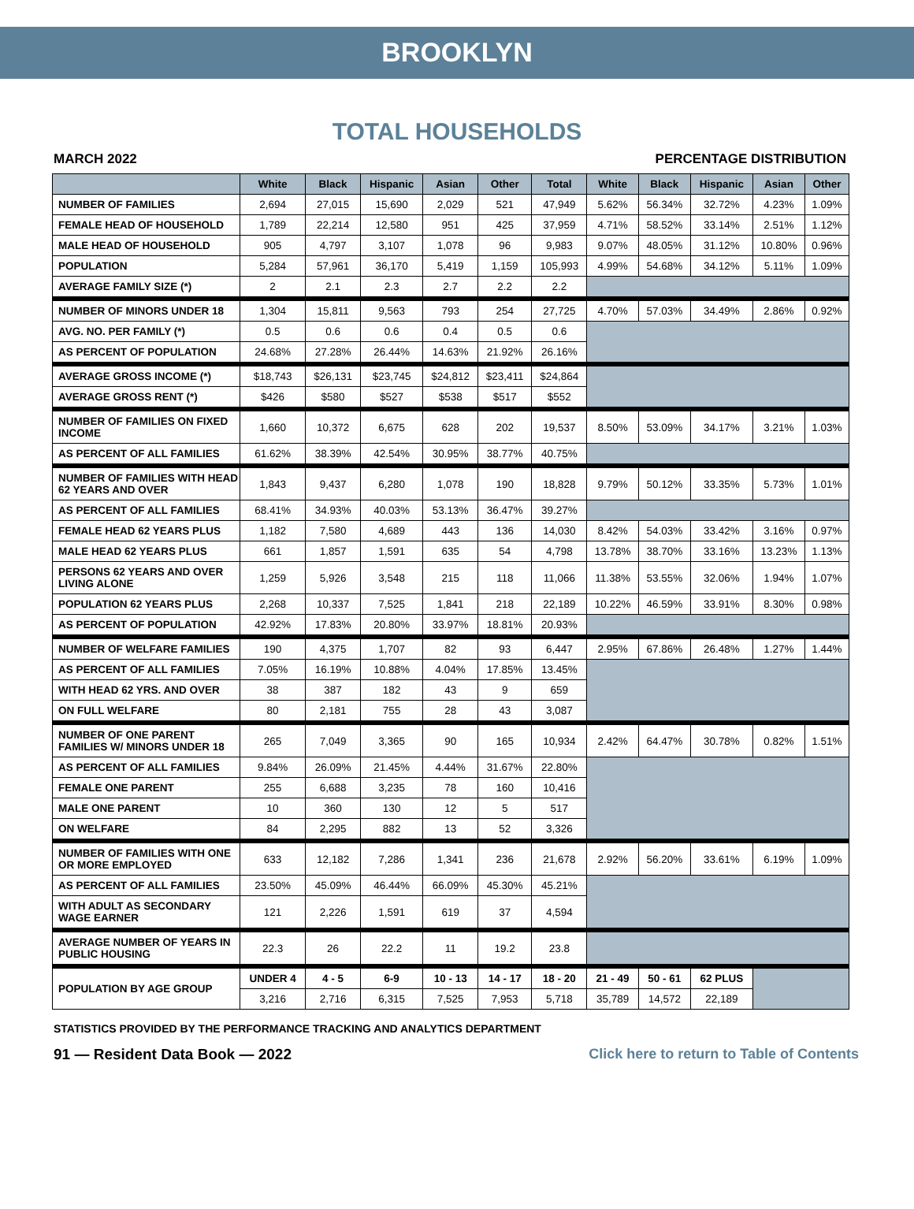BROOKLYN
TOTAL HOUSEHOLDS
MARCH 2022 PERCENTAGE DISTRIBUTION
| | White | Black | Hispanic | Asian | Other | Total | White | Black | Hispanic | Asian | Other |
| --- | --- | --- | --- | --- | --- | --- | --- | --- | --- | --- | --- |
| NUMBER OF FAMILIES | 2,694 | 27,015 | 15,690 | 2,029 | 521 | 47,949 | 5.62% | 56.34% | 32.72% | 4.23% | 1.09% |
| FEMALE HEAD OF HOUSEHOLD | 1,789 | 22,214 | 12,580 | 951 | 425 | 37,959 | 4.71% | 58.52% | 33.14% | 2.51% | 1.12% |
| MALE HEAD OF HOUSEHOLD | 905 | 4,797 | 3,107 | 1,078 | 96 | 9,983 | 9.07% | 48.05% | 31.12% | 10.80% | 0.96% |
| POPULATION | 5,284 | 57,961 | 36,170 | 5,419 | 1,159 | 105,993 | 4.99% | 54.68% | 34.12% | 5.11% | 1.09% |
| AVERAGE FAMILY SIZE (*) | 2 | 2.1 | 2.3 | 2.7 | 2.2 | 2.2 | | | | | |
| NUMBER OF MINORS UNDER 18 | 1,304 | 15,811 | 9,563 | 793 | 254 | 27,725 | 4.70% | 57.03% | 34.49% | 2.86% | 0.92% |
| AVG. NO. PER FAMILY (*) | 0.5 | 0.6 | 0.6 | 0.4 | 0.5 | 0.6 | | | | | |
| AS PERCENT OF POPULATION | 24.68% | 27.28% | 26.44% | 14.63% | 21.92% | 26.16% | | | | | |
| AVERAGE GROSS INCOME (*) | $18,743 | $26,131 | $23,745 | $24,812 | $23,411 | $24,864 | | | | | |
| AVERAGE GROSS RENT (*) | $426 | $580 | $527 | $538 | $517 | $552 | | | | | |
| NUMBER OF FAMILIES ON FIXED INCOME | 1,660 | 10,372 | 6,675 | 628 | 202 | 19,537 | 8.50% | 53.09% | 34.17% | 3.21% | 1.03% |
| AS PERCENT OF ALL FAMILIES | 61.62% | 38.39% | 42.54% | 30.95% | 38.77% | 40.75% | | | | | |
| NUMBER OF FAMILIES WITH HEAD 62 YEARS AND OVER | 1,843 | 9,437 | 6,280 | 1,078 | 190 | 18,828 | 9.79% | 50.12% | 33.35% | 5.73% | 1.01% |
| AS PERCENT OF ALL FAMILIES | 68.41% | 34.93% | 40.03% | 53.13% | 36.47% | 39.27% | | | | | |
| FEMALE HEAD 62 YEARS PLUS | 1,182 | 7,580 | 4,689 | 443 | 136 | 14,030 | 8.42% | 54.03% | 33.42% | 3.16% | 0.97% |
| MALE HEAD 62 YEARS PLUS | 661 | 1,857 | 1,591 | 635 | 54 | 4,798 | 13.78% | 38.70% | 33.16% | 13.23% | 1.13% |
| PERSONS 62 YEARS AND OVER LIVING ALONE | 1,259 | 5,926 | 3,548 | 215 | 118 | 11,066 | 11.38% | 53.55% | 32.06% | 1.94% | 1.07% |
| POPULATION 62 YEARS PLUS | 2,268 | 10,337 | 7,525 | 1,841 | 218 | 22,189 | 10.22% | 46.59% | 33.91% | 8.30% | 0.98% |
| AS PERCENT OF POPULATION | 42.92% | 17.83% | 20.80% | 33.97% | 18.81% | 20.93% | | | | | |
| NUMBER OF WELFARE FAMILIES | 190 | 4,375 | 1,707 | 82 | 93 | 6,447 | 2.95% | 67.86% | 26.48% | 1.27% | 1.44% |
| AS PERCENT OF ALL FAMILIES | 7.05% | 16.19% | 10.88% | 4.04% | 17.85% | 13.45% | | | | | |
| WITH HEAD 62 YRS. AND OVER | 38 | 387 | 182 | 43 | 9 | 659 | | | | | |
| ON FULL WELFARE | 80 | 2,181 | 755 | 28 | 43 | 3,087 | | | | | |
| NUMBER OF ONE PARENT FAMILIES W/ MINORS UNDER 18 | 265 | 7,049 | 3,365 | 90 | 165 | 10,934 | 2.42% | 64.47% | 30.78% | 0.82% | 1.51% |
| AS PERCENT OF ALL FAMILIES | 9.84% | 26.09% | 21.45% | 4.44% | 31.67% | 22.80% | | | | | |
| FEMALE ONE PARENT | 255 | 6,688 | 3,235 | 78 | 160 | 10,416 | | | | | |
| MALE ONE PARENT | 10 | 360 | 130 | 12 | 5 | 517 | | | | | |
| ON WELFARE | 84 | 2,295 | 882 | 13 | 52 | 3,326 | | | | | |
| NUMBER OF FAMILIES WITH ONE OR MORE EMPLOYED | 633 | 12,182 | 7,286 | 1,341 | 236 | 21,678 | 2.92% | 56.20% | 33.61% | 6.19% | 1.09% |
| AS PERCENT OF ALL FAMILIES | 23.50% | 45.09% | 46.44% | 66.09% | 45.30% | 45.21% | | | | | |
| WITH ADULT AS SECONDARY WAGE EARNER | 121 | 2,226 | 1,591 | 619 | 37 | 4,594 | | | | | |
| AVERAGE NUMBER OF YEARS IN PUBLIC HOUSING | 22.3 | 26 | 22.2 | 11 | 19.2 | 23.8 | | | | | |
| POPULATION BY AGE GROUP | UNDER 4 | 4 - 5 | 6-9 | 10 - 13 | 14 - 17 | 18 - 20 | 21 - 49 | 50 - 61 | 62 PLUS | | |
| | 3,216 | 2,716 | 6,315 | 7,525 | 7,953 | 5,718 | 35,789 | 14,572 | 22,189 | | |
STATISTICS PROVIDED BY THE PERFORMANCE TRACKING AND ANALYTICS DEPARTMENT
91 — Resident Data Book — 2022 Click here to return to Table of Contents